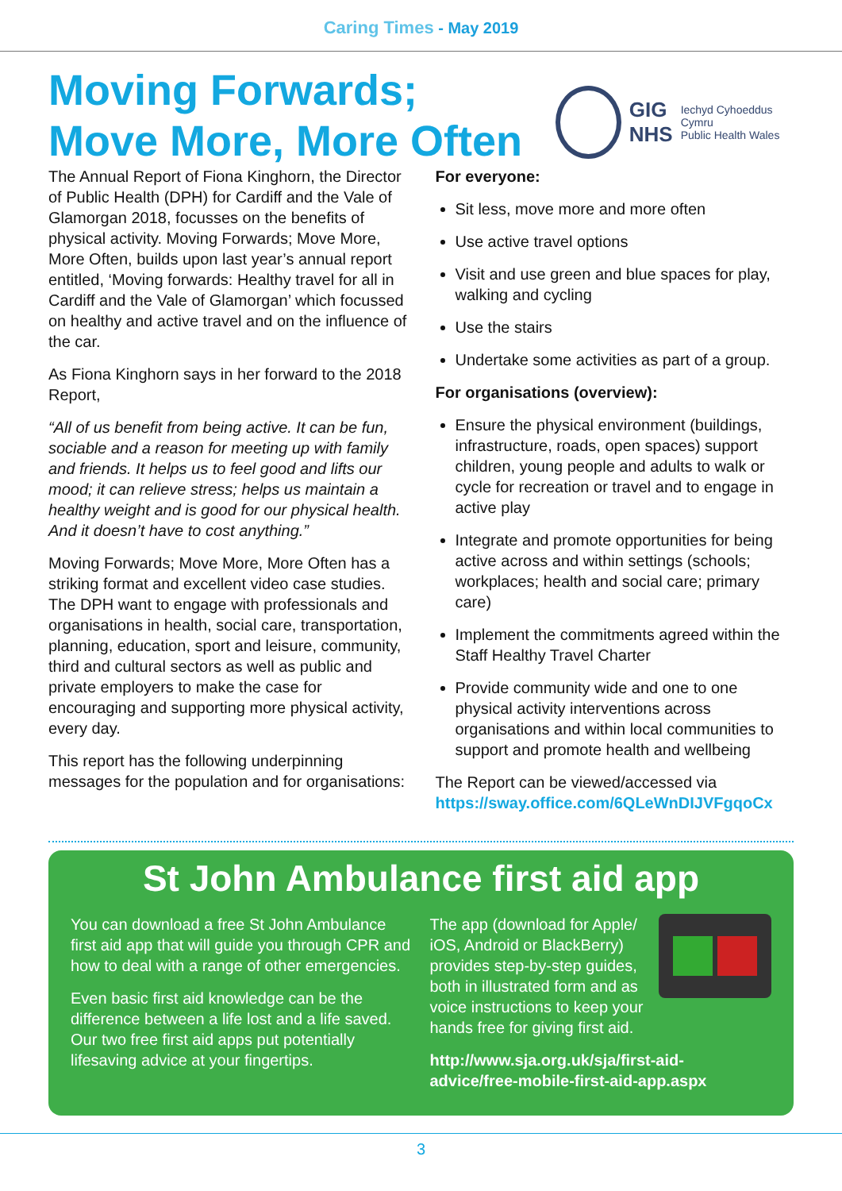Caring Times - May 2019
Moving Forwards;
Move More, More Often
GIG
NHS
Iechyd Cyhoeddus Cymru
Public Health Wales
The Annual Report of Fiona Kinghorn, the Director of Public Health (DPH) for Cardiff and the Vale of Glamorgan 2018, focusses on the benefits of physical activity. Moving Forwards; Move More, More Often, builds upon last year’s annual report entitled, ‘Moving forwards: Healthy travel for all in Cardiff and the Vale of Glamorgan’ which focussed on healthy and active travel and on the influence of the car.
As Fiona Kinghorn says in her forward to the 2018 Report,
“All of us benefit from being active. It can be fun, sociable and a reason for meeting up with family and friends. It helps us to feel good and lifts our mood; it can relieve stress; helps us maintain a healthy weight and is good for our physical health. And it doesn’t have to cost anything.”
Moving Forwards; Move More, More Often has a striking format and excellent video case studies. The DPH want to engage with professionals and organisations in health, social care, transportation, planning, education, sport and leisure, community, third and cultural sectors as well as public and private employers to make the case for encouraging and supporting more physical activity, every day.
This report has the following underpinning messages for the population and for organisations:
For everyone:
Sit less, move more and more often
Use active travel options
Visit and use green and blue spaces for play, walking and cycling
Use the stairs
Undertake some activities as part of a group.
For organisations (overview):
Ensure the physical environment (buildings, infrastructure, roads, open spaces) support children, young people and adults to walk or cycle for recreation or travel and to engage in active play
Integrate and promote opportunities for being active across and within settings (schools; workplaces; health and social care; primary care)
Implement the commitments agreed within the Staff Healthy Travel Charter
Provide community wide and one to one physical activity interventions across organisations and within local communities to support and promote health and wellbeing
The Report can be viewed/accessed via https://sway.office.com/6QLeWnDIJVFgqoCx
St John Ambulance first aid app
You can download a free St John Ambulance first aid app that will guide you through CPR and how to deal with a range of other emergencies.
Even basic first aid knowledge can be the difference between a life lost and a life saved. Our two free first aid apps put potentially lifesaving advice at your fingertips.
The app (download for Apple/ iOS, Android or BlackBerry) provides step-by-step guides, both in illustrated form and as voice instructions to keep your hands free for giving first aid.
http://www.sja.org.uk/sja/first-aid-advice/free-mobile-first-aid-app.aspx
3